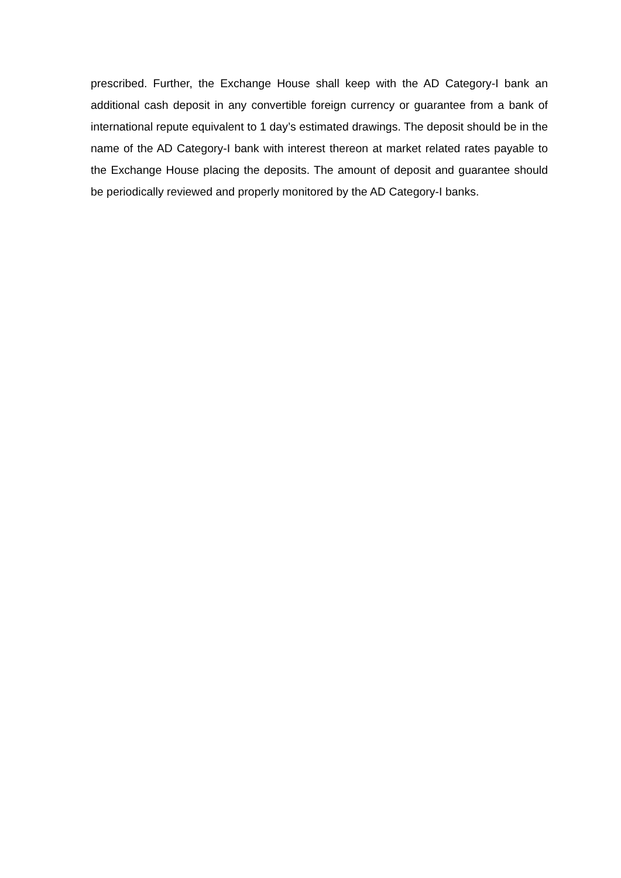prescribed. Further, the Exchange House shall keep with the AD Category-I bank an additional cash deposit in any convertible foreign currency or guarantee from a bank of international repute equivalent to 1 day’s estimated drawings. The deposit should be in the name of the AD Category-I bank with interest thereon at market related rates payable to the Exchange House placing the deposits. The amount of deposit and guarantee should be periodically reviewed and properly monitored by the AD Category-I banks.